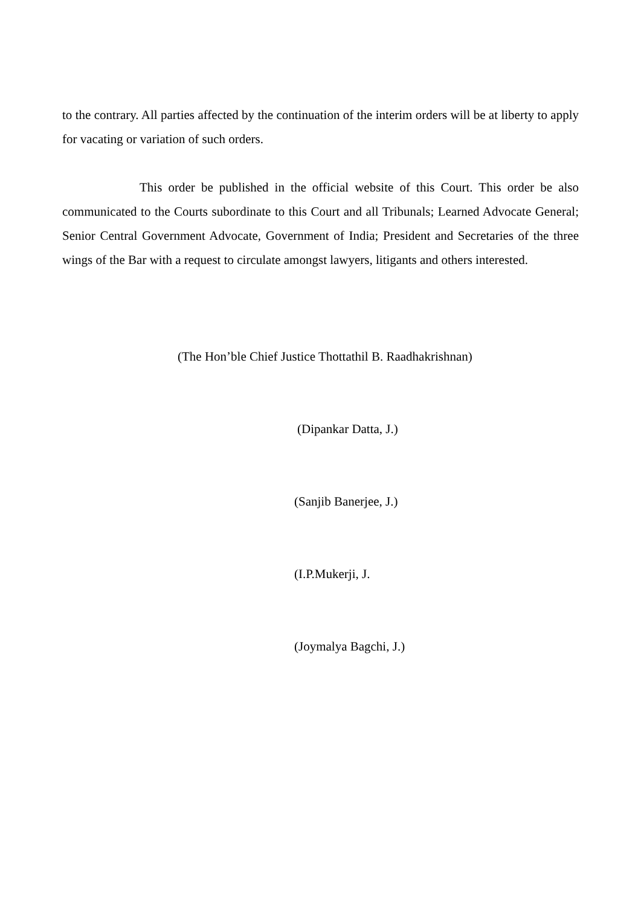to the contrary. All parties affected by the continuation of the interim orders will be at liberty to apply for vacating or variation of such orders.
This order be published in the official website of this Court. This order be also communicated to the Courts subordinate to this Court and all Tribunals; Learned Advocate General; Senior Central Government Advocate, Government of India; President and Secretaries of the three wings of the Bar with a request to circulate amongst lawyers, litigants and others interested.
(The Hon’ble Chief Justice Thottathil B. Raadhakrishnan)
(Dipankar Datta, J.)
(Sanjib Banerjee, J.)
(I.P.Mukerji, J.
(Joymalya Bagchi, J.)